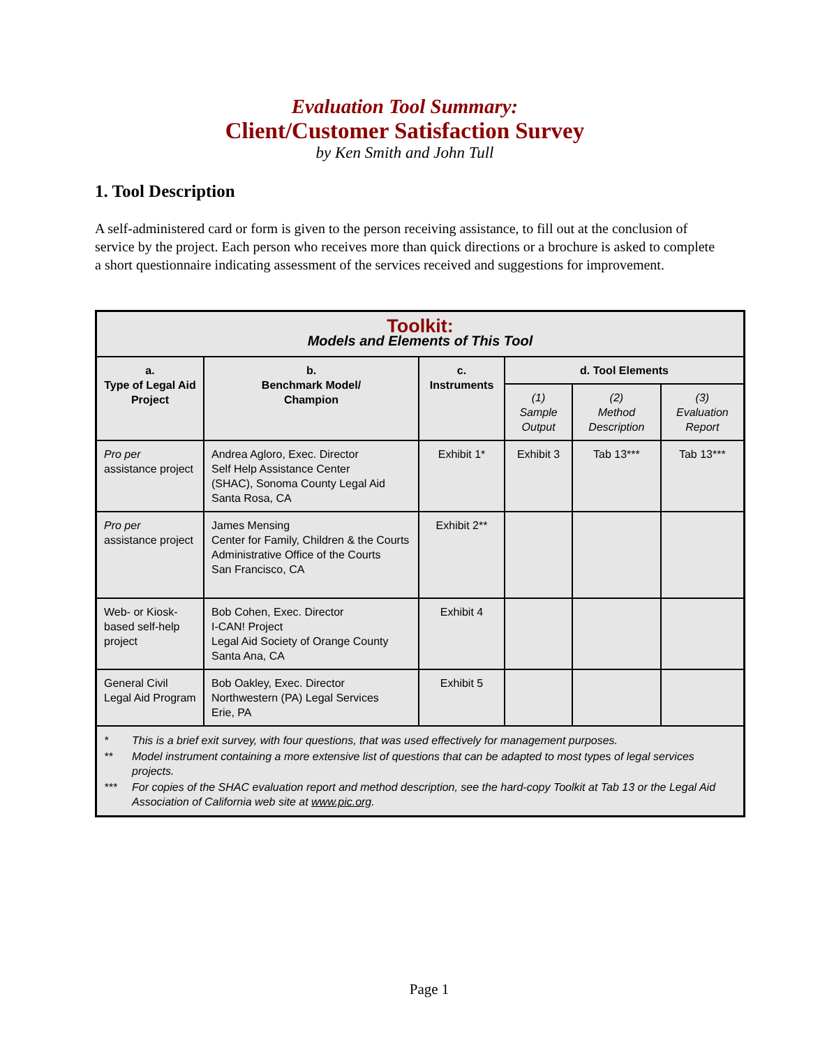Evaluation Tool Summary:
Client/Customer Satisfaction Survey
by Ken Smith and John Tull
1. Tool Description
A self-administered card or form is given to the person receiving assistance, to fill out at the conclusion of service by the project. Each person who receives more than quick directions or a brochure is asked to complete a short questionnaire indicating assessment of the services received and suggestions for improvement.
| Toolkit: Models and Elements of This Tool | | | | | |
| a. Type of Legal Aid Project | b. Benchmark Model/ Champion | c. Instruments | d. Tool Elements | | |
| | | | (1) Sample Output | (2) Method Description | (3) Evaluation Report |
| Pro per assistance project | Andrea Agloro, Exec. Director Self Help Assistance Center (SHAC), Sonoma County Legal Aid Santa Rosa, CA | Exhibit 1* | Exhibit 3 | Tab 13*** | Tab 13*** |
| Pro per assistance project | James Mensing Center for Family, Children & the Courts Administrative Office of the Courts San Francisco, CA | Exhibit 2** | | | |
| Web- or Kiosk-based self-help project | Bob Cohen, Exec. Director I-CAN! Project Legal Aid Society of Orange County Santa Ana, CA | Exhibit 4 | | | |
| General Civil Legal Aid Program | Bob Oakley, Exec. Director Northwestern (PA) Legal Services Erie, PA | Exhibit 5 | | | |
| / * / This is a brief exit survey, with four questions, that was used effectively for management purposes. / / ** / Model instrument containing a more extensive list of questions that can be adapted to most types of legal services projects. / / *** / For copies of the SHAC evaluation report and method description, see the hard-copy Toolkit at Tab 13 or the Legal Aid Association of California web site at www.pic.org . / | | | | | |
Page 1